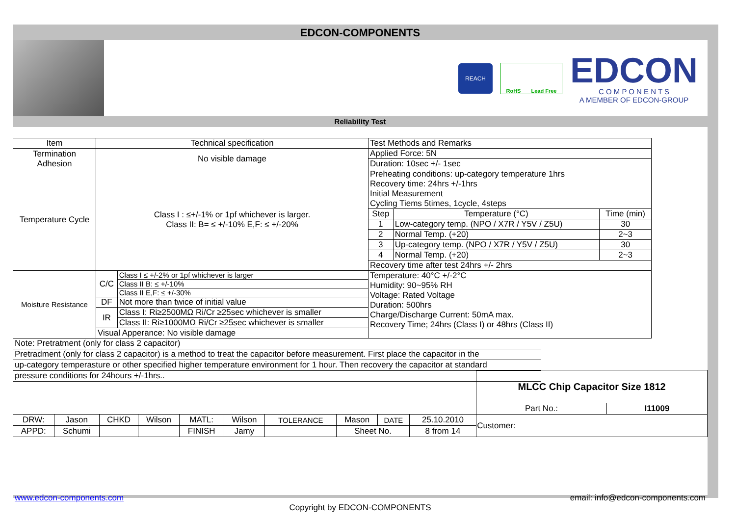EDCON-COMPONENTS
REACH RoHS Lead Free
EDCON
C O M P O N E N T S
A MEMBER OF EDCON-GROUP
Reliability Test
| Item | Technical specification | | Test Methods and Remarks | | |
| Termination Adhesion | No visible damage | | Applied Force: 5N | | |
| | | | Duration: 10sec +/- 1sec | | |
| Temperature Cycle | Class I : ≤+/-1% or 1pf whichever is larger. Class II: B= ≤ +/-10% E,F: ≤ +/-20% | | Preheating conditions: up-category temperature 1hrs Recovery time: 24hrs +/-1hrs Initial Measurement Cycling Tiems 5times, 1cycle, 4steps | | |
| | | | Step | Temperature (°C) | Time (min) |
| | | | 1 | Low-category temp. (NPO / X7R / Y5V / Z5U) | 30 |
| | | | 2 | Normal Temp. (+20) | 2~3 |
| | | | 3 | Up-category temp. (NPO / X7R / Y5V / Z5U) | 30 |
| | | | 4 | Normal Temp. (+20) | 2~3 |
| | | | Recovery time after test 24hrs +/- 2hrs | | |
| Moisture Resistance | C/C | Class I ≤ +/-2% or 1pf whichever is larger | Temperature: 40°C +/-2°C Humidity: 90~95% RH Voltage: Rated Voltage Duration: 500hrs Charge/Discharge Current: 50mA max. Recovery Time; 24hrs (Class I) or 48hrs (Class II) | | |
| | | Class II B: ≤ +/-10% | | | |
| | | Class II E,F: ≤ +/-30% | | | |
| | DF | Not more than twice of initial value | | | |
| | IR | Class I: Ri≥2500MΩ Ri/Cr ≥25sec whichever is smaller | | | |
| | | Class II: Ri≥1000MΩ Ri/Cr ≥25sec whichever is smaller | | | |
| | Visual Apperance: No visible damage | | | | |
Note: Pretratment (only for class 2 capacitor)
Pretradment (only for class 2 capacitor) is a method to treat the capacitor before measurement. First place the capacitor in the
up-category temperasture or other specified higher temperature environment for 1 hour. Then recovery the capacitor at standard
pressure conditions for 24hours +/-1hrs..
| | | | | | | | | | | MLCC Chip Capacitor Size 1812 | |
| | | | | | | | | | | Part No.: | I11009 |
| DRW: | Jason | CHKD | Wilson | MATL: | Wilson | TOLERANCE | Mason | DATE | 25.10.2010 | Customer: | |
| APPD: | Schumi | | | FINISH | Jamy | | Sheet No. | | 8 from 14 | | |
www.edcon-components.com email: info@edcon-components.com
Copyright by EDCON-COMPONENTS